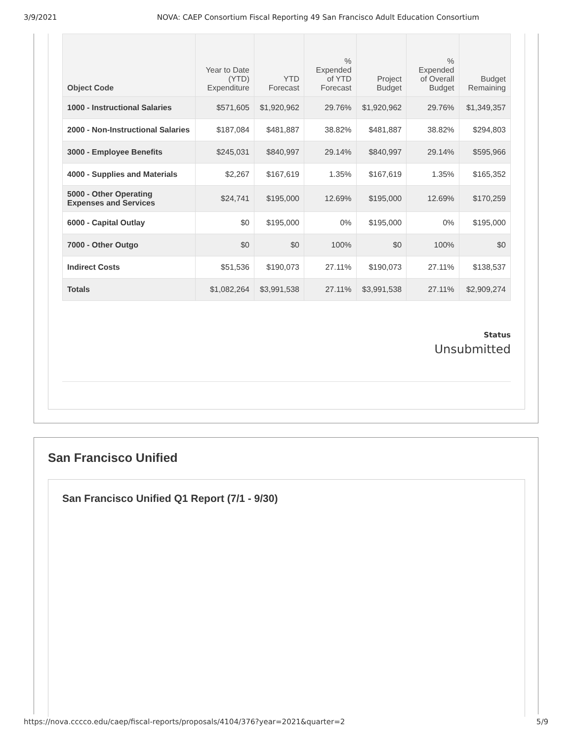3/9/2021 NOVA: CAEP Consortium Fiscal Reporting 49 San Francisco Adult Education Consortium
| Object Code | Year to Date (YTD) Expenditure | YTD Forecast | % Expended of YTD Forecast | Project Budget | % Expended of Overall Budget | Budget Remaining |
| --- | --- | --- | --- | --- | --- | --- |
| 1000 - Instructional Salaries | $571,605 | $1,920,962 | 29.76% | $1,920,962 | 29.76% | $1,349,357 |
| 2000 - Non-Instructional Salaries | $187,084 | $481,887 | 38.82% | $481,887 | 38.82% | $294,803 |
| 3000 - Employee Benefits | $245,031 | $840,997 | 29.14% | $840,997 | 29.14% | $595,966 |
| 4000 - Supplies and Materials | $2,267 | $167,619 | 1.35% | $167,619 | 1.35% | $165,352 |
| 5000 - Other Operating Expenses and Services | $24,741 | $195,000 | 12.69% | $195,000 | 12.69% | $170,259 |
| 6000 - Capital Outlay | $0 | $195,000 | 0% | $195,000 | 0% | $195,000 |
| 7000 - Other Outgo | $0 | $0 | 100% | $0 | 100% | $0 |
| Indirect Costs | $51,536 | $190,073 | 27.11% | $190,073 | 27.11% | $138,537 |
| Totals | $1,082,264 | $3,991,538 | 27.11% | $3,991,538 | 27.11% | $2,909,274 |
Status
Unsubmitted
San Francisco Unified
San Francisco Unified Q1 Report (7/1 - 9/30)
https://nova.cccco.edu/caep/fiscal-reports/proposals/4104/376?year=2021&quarter=2 5/9